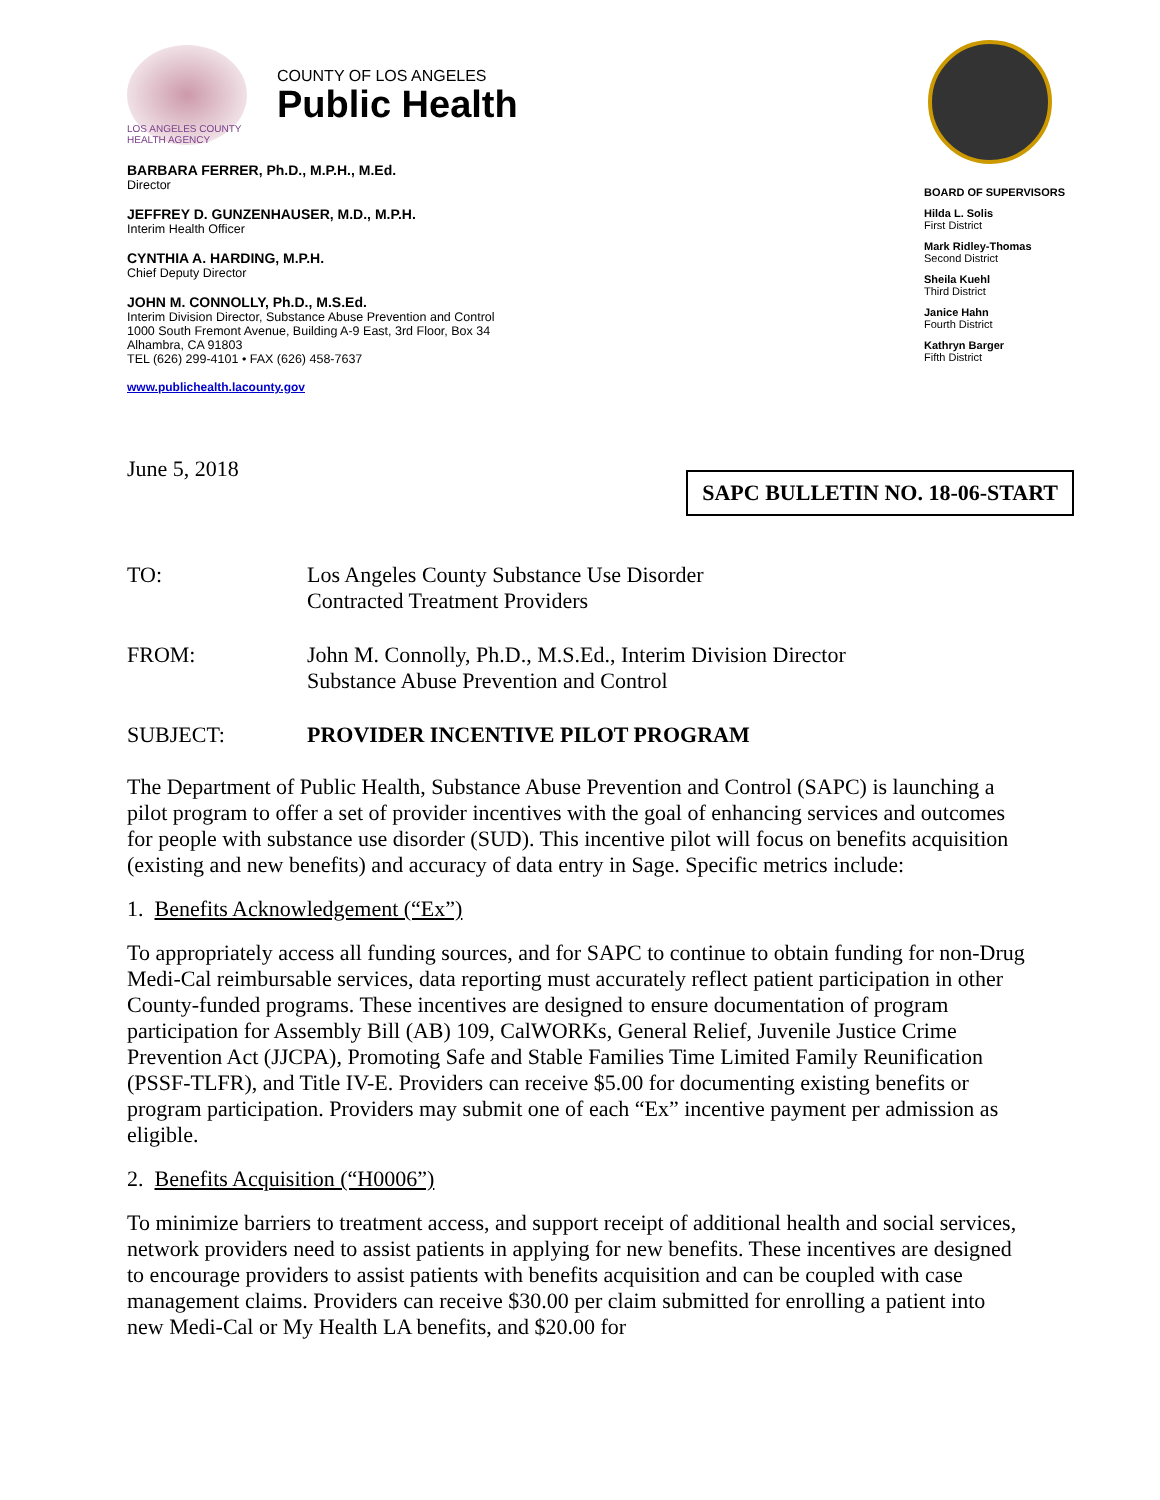LOS ANGELES COUNTY HEALTH AGENCY
COUNTY OF LOS ANGELES
Public Health
BARBARA FERRER, Ph.D., M.P.H., M.Ed.
Director
JEFFREY D. GUNZENHAUSER, M.D., M.P.H.
Interim Health Officer
CYNTHIA A. HARDING, M.P.H.
Chief Deputy Director
JOHN M. CONNOLLY, Ph.D., M.S.Ed.
Interim Division Director, Substance Abuse Prevention and Control
1000 South Fremont Avenue, Building A-9 East, 3rd Floor, Box 34
Alhambra, CA 91803
TEL (626) 299-4101 • FAX (626) 458-7637
www.publichealth.lacounty.gov
BOARD OF SUPERVISORS
Hilda L. Solis
First District
Mark Ridley-Thomas
Second District
Sheila Kuehl
Third District
Janice Hahn
Fourth District
Kathryn Barger
Fifth District
June 5, 2018
SAPC BULLETIN NO. 18-06-START
TO: Los Angeles County Substance Use Disorder
Contracted Treatment Providers
FROM: John M. Connolly, Ph.D., M.S.Ed., Interim Division Director
Substance Abuse Prevention and Control
SUBJECT: PROVIDER INCENTIVE PILOT PROGRAM
The Department of Public Health, Substance Abuse Prevention and Control (SAPC) is launching a pilot program to offer a set of provider incentives with the goal of enhancing services and outcomes for people with substance use disorder (SUD). This incentive pilot will focus on benefits acquisition (existing and new benefits) and accuracy of data entry in Sage. Specific metrics include:
1. Benefits Acknowledgement (“Ex”)
To appropriately access all funding sources, and for SAPC to continue to obtain funding for non-Drug Medi-Cal reimbursable services, data reporting must accurately reflect patient participation in other County-funded programs. These incentives are designed to ensure documentation of program participation for Assembly Bill (AB) 109, CalWORKs, General Relief, Juvenile Justice Crime Prevention Act (JJCPA), Promoting Safe and Stable Families Time Limited Family Reunification (PSSF-TLFR), and Title IV-E. Providers can receive $5.00 for documenting existing benefits or program participation. Providers may submit one of each “Ex” incentive payment per admission as eligible.
2. Benefits Acquisition (“H0006”)
To minimize barriers to treatment access, and support receipt of additional health and social services, network providers need to assist patients in applying for new benefits. These incentives are designed to encourage providers to assist patients with benefits acquisition and can be coupled with case management claims. Providers can receive $30.00 per claim submitted for enrolling a patient into new Medi-Cal or My Health LA benefits, and $20.00 for